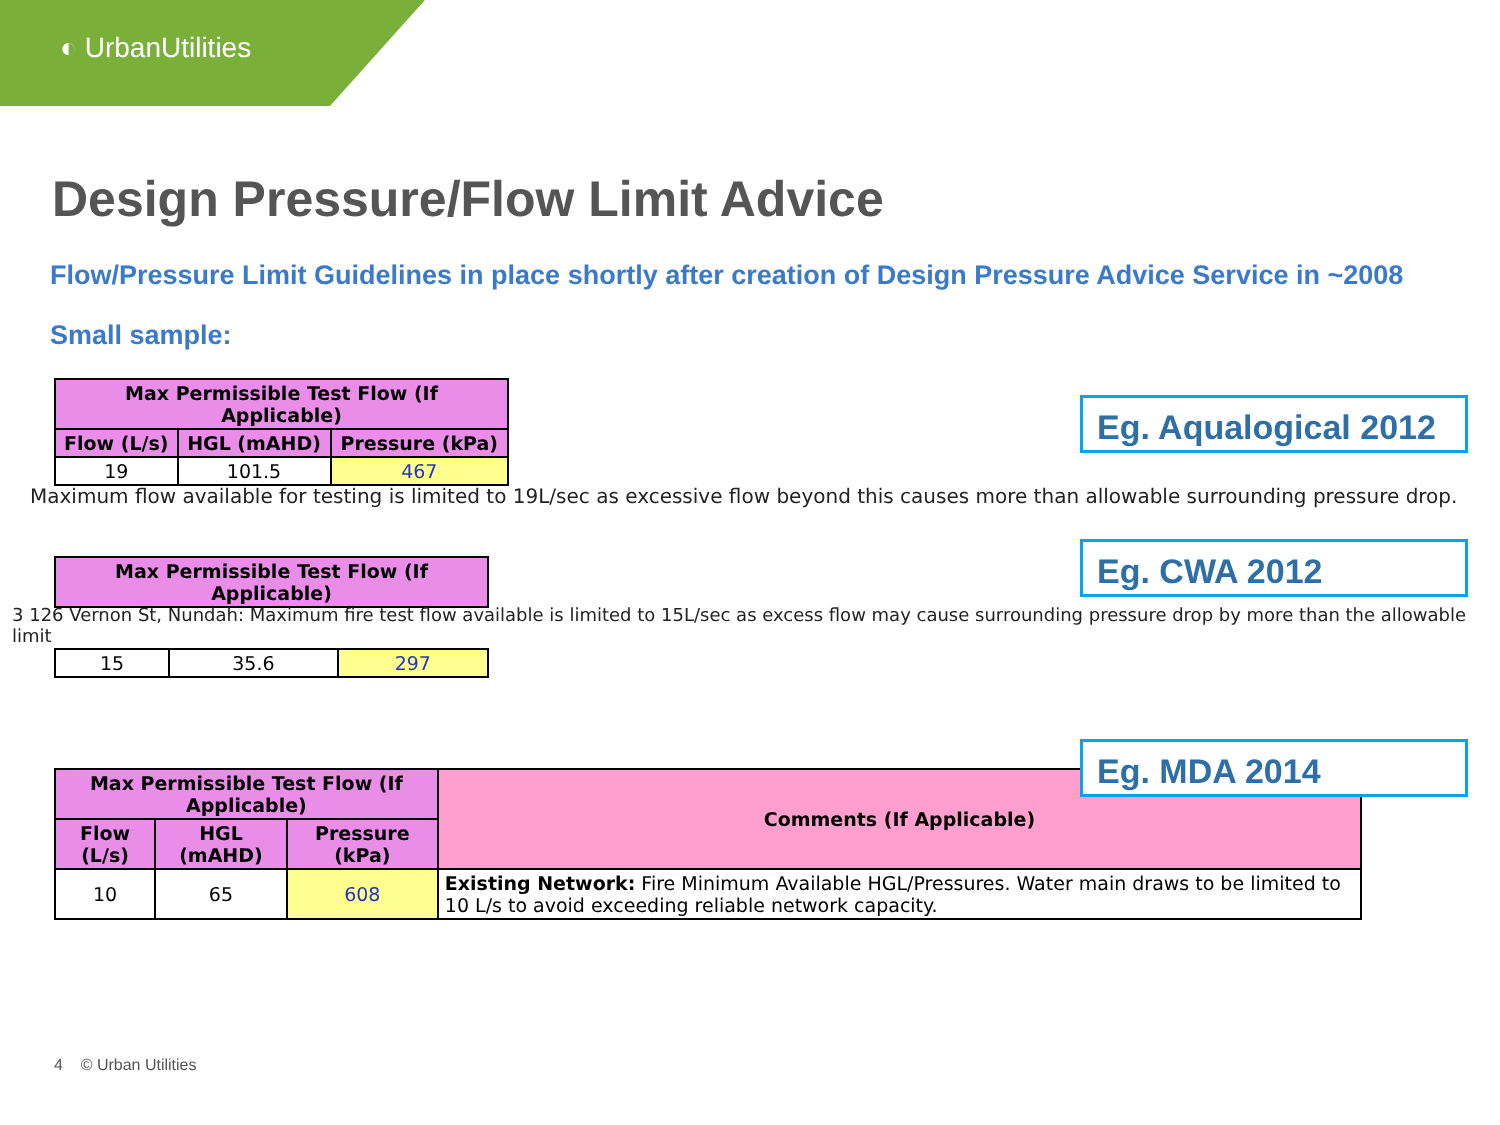◐ UrbanUtilities
Design Pressure/Flow Limit Advice
Flow/Pressure Limit Guidelines in place shortly after creation of Design Pressure Advice Service in ~2008
Small sample:
| Max Permissible Test Flow (If Applicable) | | |
| --- | --- | --- |
| Flow (L/s) | HGL (mAHD) | Pressure (kPa) |
| 19 | 101.5 | 467 |
Eg. Aqualogical 2012
Maximum flow available for testing is limited to 19L/sec as excessive flow beyond this causes more than allowable surrounding pressure drop.
| Max Permissible Test Flow (If Applicable) |
| --- |
Eg. CWA 2012
3 126 Vernon St, Nundah: Maximum fire test flow available is limited to 15L/sec as excess flow may cause surrounding pressure drop by more than the allowable limit
| 15 | 35.6 | 297 |
| Max Permissible Test Flow (If Applicable) | | | Comments (If Applicable) |
| --- | --- | --- | --- |
| Flow (L/s) | HGL (mAHD) | Pressure (kPa) | |
| 10 | 65 | 608 | Existing Network: Fire Minimum Available HGL/Pressures. Water main draws to be limited to 10 L/s to avoid exceeding reliable network capacity. |
Eg. MDA 2014
4 © Urban Utilities